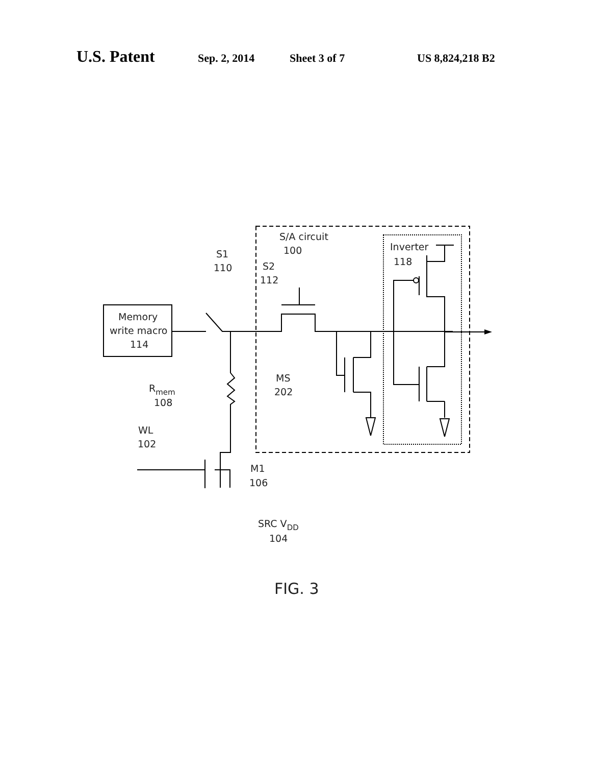U.S. Patent Sep. 2, 2014 Sheet 3 of 7 US 8,824,218 B2
Memory
write macro
114
S1
110
S2
112
S/A circuit
100
Inverter
118
MS
202
Rmem
108
WL
102
M1
106
SRC VDD
104
FIG. 3